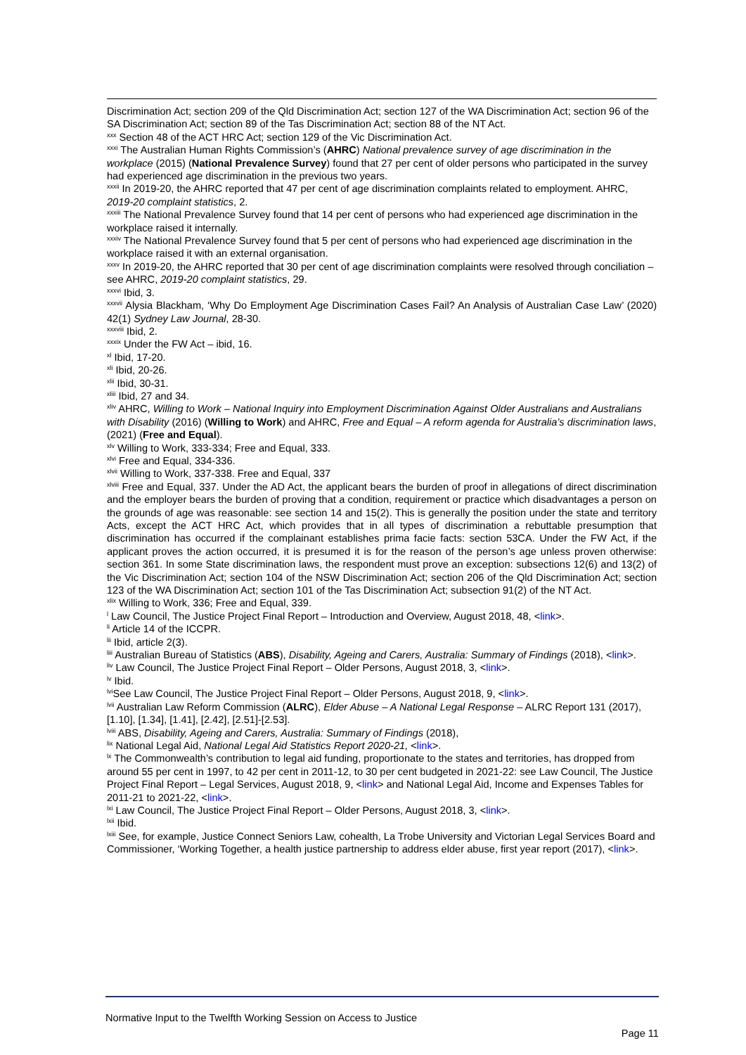Discrimination Act; section 209 of the Qld Discrimination Act; section 127 of the WA Discrimination Act; section 96 of the SA Discrimination Act; section 89 of the Tas Discrimination Act; section 88 of the NT Act.
<sup>xxx</sup> Section 48 of the ACT HRC Act; section 129 of the Vic Discrimination Act.
<sup>xxxi</sup> The Australian Human Rights Commission’s (AHRC) National prevalence survey of age discrimination in the workplace (2015) (National Prevalence Survey) found that 27 per cent of older persons who participated in the survey had experienced age discrimination in the previous two years.
<sup>xxxii</sup> In 2019-20, the AHRC reported that 47 per cent of age discrimination complaints related to employment. AHRC, 2019-20 complaint statistics, 2.
<sup>xxxiii</sup> The National Prevalence Survey found that 14 per cent of persons who had experienced age discrimination in the workplace raised it internally.
<sup>xxxiv</sup> The National Prevalence Survey found that 5 per cent of persons who had experienced age discrimination in the workplace raised it with an external organisation.
<sup>xxxv</sup> In 2019-20, the AHRC reported that 30 per cent of age discrimination complaints were resolved through conciliation – see AHRC, 2019-20 complaint statistics, 29.
<sup>xxxvi</sup> Ibid, 3.
<sup>xxxvii</sup> Alysia Blackham, ‘Why Do Employment Age Discrimination Cases Fail? An Analysis of Australian Case Law’ (2020) 42(1) Sydney Law Journal, 28-30.
<sup>xxxviii</sup> Ibid, 2.
<sup>xxxix</sup> Under the FW Act – ibid, 16.
<sup>xl</sup> Ibid, 17-20.
<sup>xli</sup> Ibid, 20-26.
<sup>xlii</sup> Ibid, 30-31.
<sup>xliii</sup> Ibid, 27 and 34.
<sup>xliv</sup> AHRC, Willing to Work – National Inquiry into Employment Discrimination Against Older Australians and Australians with Disability (2016) (Willing to Work) and AHRC, Free and Equal – A reform agenda for Australia’s discrimination laws, (2021) (Free and Equal).
<sup>xlv</sup> Willing to Work, 333-334; Free and Equal, 333.
<sup>xlvi</sup> Free and Equal, 334-336.
<sup>xlvii</sup> Willing to Work, 337-338. Free and Equal, 337
<sup>xlviii</sup> Free and Equal, 337. Under the AD Act, the applicant bears the burden of proof in allegations of direct discrimination and the employer bears the burden of proving that a condition, requirement or practice which disadvantages a person on the grounds of age was reasonable: see section 14 and 15(2). This is generally the position under the state and territory Acts, except the ACT HRC Act, which provides that in all types of discrimination a rebuttable presumption that discrimination has occurred if the complainant establishes prima facie facts: section 53CA. Under the FW Act, if the applicant proves the action occurred, it is presumed it is for the reason of the person’s age unless proven otherwise: section 361. In some State discrimination laws, the respondent must prove an exception: subsections 12(6) and 13(2) of the Vic Discrimination Act; section 104 of the NSW Discrimination Act; section 206 of the Qld Discrimination Act; section 123 of the WA Discrimination Act; section 101 of the Tas Discrimination Act; subsection 91(2) of the NT Act.
<sup>xlix</sup> Willing to Work, 336; Free and Equal, 339.
<sup>l</sup> Law Council, The Justice Project Final Report – Introduction and Overview, August 2018, 48, <link>.
<sup>li</sup> Article 14 of the ICCPR.
<sup>lii</sup> Ibid, article 2(3).
<sup>liii</sup> Australian Bureau of Statistics (ABS), Disability, Ageing and Carers, Australia: Summary of Findings (2018), <link>.
<sup>liv</sup> Law Council, The Justice Project Final Report – Older Persons, August 2018, 3, <link>.
<sup>lv</sup> Ibid.
<sup>lvi</sup>See Law Council, The Justice Project Final Report – Older Persons, August 2018, 9, <link>.
<sup>lvii</sup> Australian Law Reform Commission (ALRC), Elder Abuse – A National Legal Response – ALRC Report 131 (2017), [1.10], [1.34], [1.41], [2.42], [2.51]-[2.53].
<sup>lviii</sup> ABS, Disability, Ageing and Carers, Australia: Summary of Findings (2018),
<sup>lix</sup> National Legal Aid, National Legal Aid Statistics Report 2020-21, <link>.
<sup>lx</sup> The Commonwealth’s contribution to legal aid funding, proportionate to the states and territories, has dropped from around 55 per cent in 1997, to 42 per cent in 2011-12, to 30 per cent budgeted in 2021-22: see Law Council, The Justice Project Final Report – Legal Services, August 2018, 9, <link> and National Legal Aid, Income and Expenses Tables for 2011-21 to 2021-22, <link>.
<sup>lxi</sup> Law Council, The Justice Project Final Report – Older Persons, August 2018, 3, <link>.
<sup>lxii</sup> Ibid.
<sup>lxiii</sup> See, for example, Justice Connect Seniors Law, cohealth, La Trobe University and Victorian Legal Services Board and Commissioner, ‘Working Together, a health justice partnership to address elder abuse, first year report (2017), <link>.
Normative Input to the Twelfth Working Session on Access to Justice
Page 11